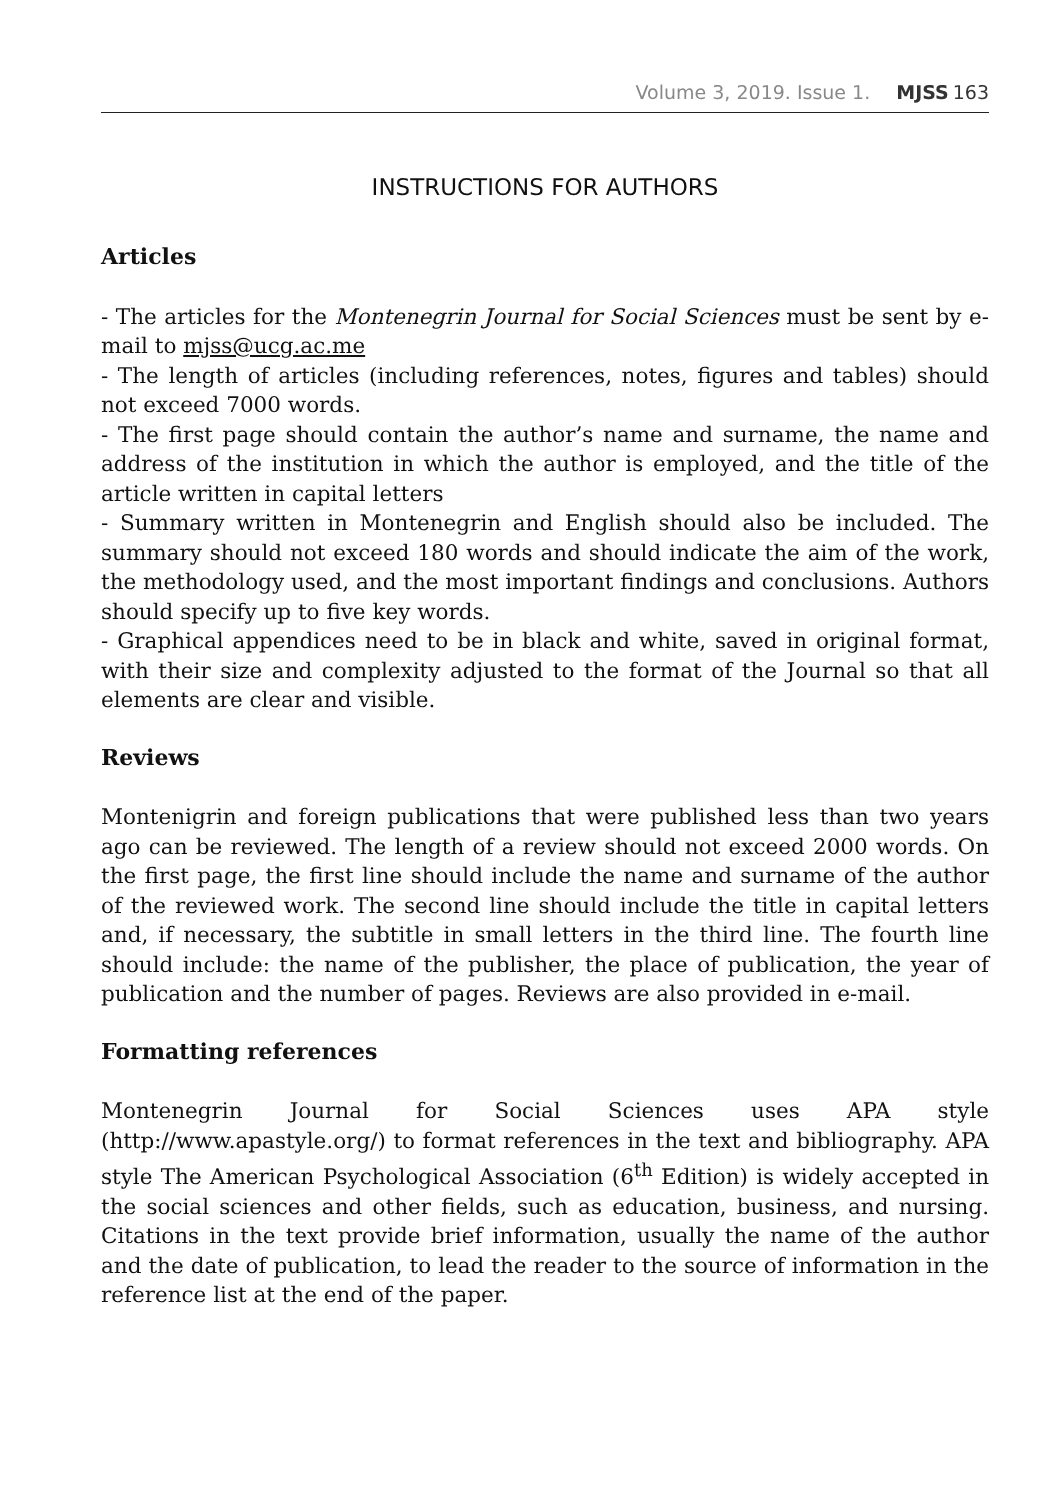Volume 3, 2019. Issue 1. MJSS 163
INSTRUCTIONS FOR AUTHORS
Articles
- The articles for the Montenegrin Journal for Social Sciences must be sent by e-mail to mjss@ucg.ac.me
- The length of articles (including references, notes, figures and tables) should not exceed 7000 words.
- The first page should contain the author’s name and surname, the name and address of the institution in which the author is employed, and the title of the article written in capital letters
- Summary written in Montenegrin and English should also be included. The summary should not exceed 180 words and should indicate the aim of the work, the methodology used, and the most important findings and conclusions. Authors should specify up to five key words.
- Graphical appendices need to be in black and white, saved in original format, with their size and complexity adjusted to the format of the Journal so that all elements are clear and visible.
Reviews
Montenigrin and foreign publications that were published less than two years ago can be reviewed. The length of a review should not exceed 2000 words. On the first page, the first line should include the name and surname of the author of the reviewed work. The second line should include the title in capital letters and, if necessary, the subtitle in small letters in the third line. The fourth line should include: the name of the publisher, the place of publication, the year of publication and the number of pages. Reviews are also provided in e-mail.
Formatting references
Montenegrin Journal for Social Sciences uses APA style (http://www.apastyle.org/) to format references in the text and bibliography. APA style The American Psychological Association (6<sup>th</sup> Edition) is widely accepted in the social sciences and other fields, such as education, business, and nursing. Citations in the text provide brief information, usually the name of the author and the date of publication, to lead the reader to the source of information in the reference list at the end of the paper.